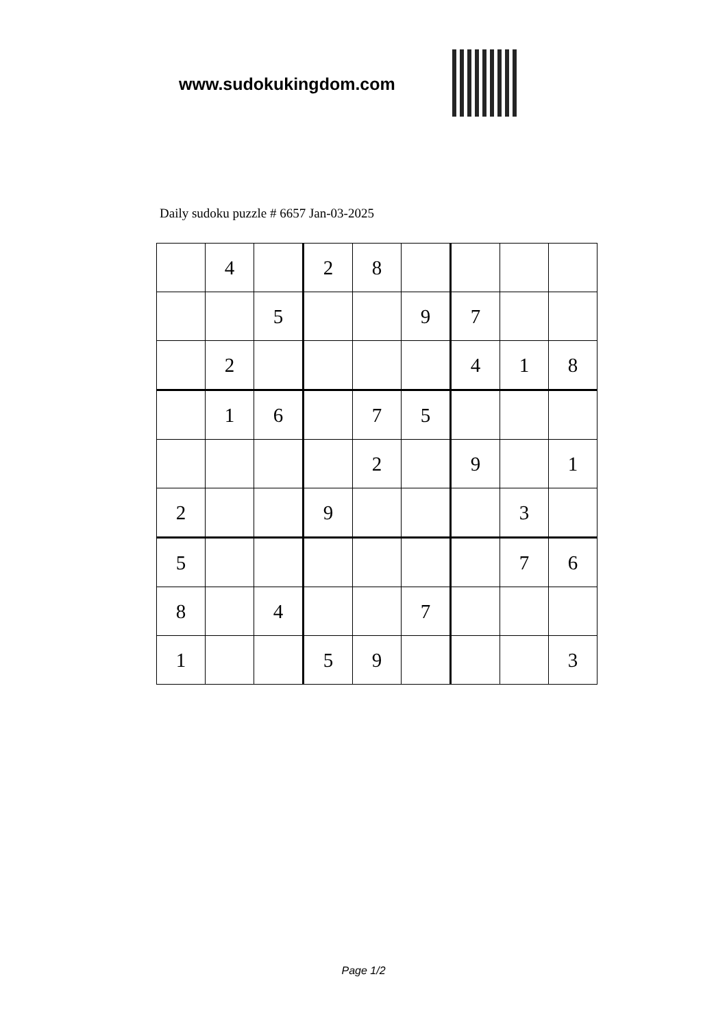www.sudokukingdom.com
Daily sudoku puzzle # 6657 Jan-03-2025
| | 4 | | 2 | 8 | | | | |
| | | 5 | | | 9 | 7 | | |
| | 2 | | | | | 4 | 1 | 8 |
| | 1 | 6 | | 7 | 5 | | | |
| | | | | 2 | | 9 | | 1 |
| 2 | | | 9 | | | | 3 | |
| 5 | | | | | | | 7 | 6 |
| 8 | | 4 | | | 7 | | | |
| 1 | | | 5 | 9 | | | | 3 |
Page 1/2